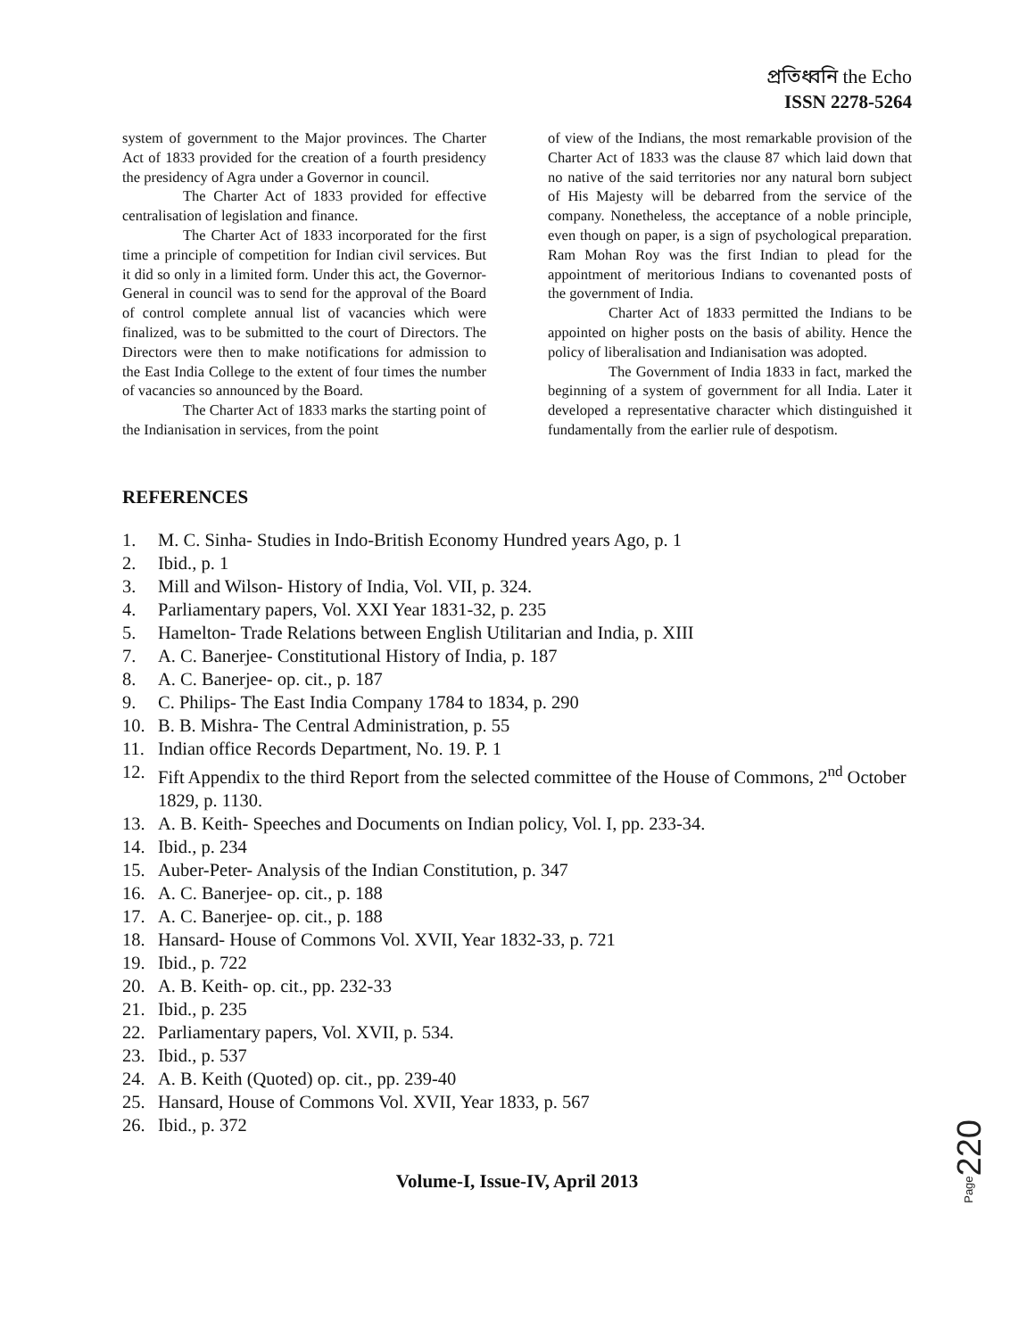প্রতিধ্বনি the Echo
ISSN 2278-5264
system of government to the Major provinces. The Charter Act of 1833 provided for the creation of a fourth presidency the presidency of Agra under a Governor in council.
The Charter Act of 1833 provided for effective centralisation of legislation and finance.
The Charter Act of 1833 incorporated for the first time a principle of competition for Indian civil services. But it did so only in a limited form. Under this act, the Governor-General in council was to send for the approval of the Board of control complete annual list of vacancies which were finalized, was to be submitted to the court of Directors. The Directors were then to make notifications for admission to the East India College to the extent of four times the number of vacancies so announced by the Board.
The Charter Act of 1833 marks the starting point of the Indianisation in services, from the point
of view of the Indians, the most remarkable provision of the Charter Act of 1833 was the clause 87 which laid down that no native of the said territories nor any natural born subject of His Majesty will be debarred from the service of the company. Nonetheless, the acceptance of a noble principle, even though on paper, is a sign of psychological preparation. Ram Mohan Roy was the first Indian to plead for the appointment of meritorious Indians to covenanted posts of the government of India.
Charter Act of 1833 permitted the Indians to be appointed on higher posts on the basis of ability. Hence the policy of liberalisation and Indianisation was adopted.
The Government of India 1833 in fact, marked the beginning of a system of government for all India. Later it developed a representative character which distinguished it fundamentally from the earlier rule of despotism.
REFERENCES
1. M. C. Sinha- Studies in Indo-British Economy Hundred years Ago, p. 1
2. Ibid., p. 1
3. Mill and Wilson- History of India, Vol. VII, p. 324.
4. Parliamentary papers, Vol. XXI Year 1831-32, p. 235
5. Hamelton- Trade Relations between English Utilitarian and India, p. XIII
7. A. C. Banerjee- Constitutional History of India, p. 187
8. A. C. Banerjee- op. cit., p. 187
9. C. Philips- The East India Company 1784 to 1834, p. 290
10. B. B. Mishra- The Central Administration, p. 55
11. Indian office Records Department, No. 19. P. 1
12. Fift Appendix to the third Report from the selected committee of the House of Commons, 2<sup>nd</sup> October 1829, p. 1130.
13. A. B. Keith- Speeches and Documents on Indian policy, Vol. I, pp. 233-34.
14. Ibid., p. 234
15. Auber-Peter- Analysis of the Indian Constitution, p. 347
16. A. C. Banerjee- op. cit., p. 188
17. A. C. Banerjee- op. cit., p. 188
18. Hansard- House of Commons Vol. XVII, Year 1832-33, p. 721
19. Ibid., p. 722
20. A. B. Keith- op. cit., pp. 232-33
21. Ibid., p. 235
22. Parliamentary papers, Vol. XVII, p. 534.
23. Ibid., p. 537
24. A. B. Keith (Quoted) op. cit., pp. 239-40
25. Hansard, House of Commons Vol. XVII, Year 1833, p. 567
26. Ibid., p. 372
Volume-I, Issue-IV, April 2013
Page220